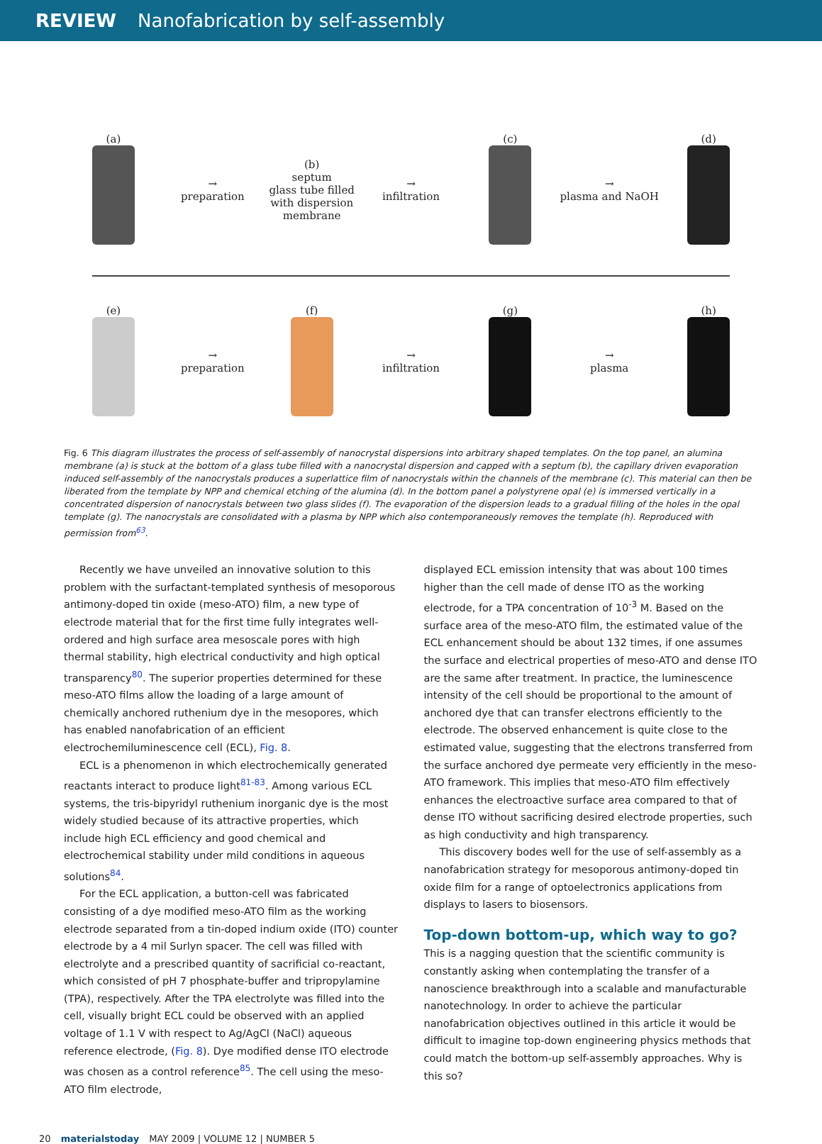REVIEW Nanofabrication by self-assembly
(a)
→
preparation
(b)
septum
glass tube filled with dispersion
membrane
→
infiltration
(c)
→
plasma and NaOH
(d)
(e)
→
preparation
(f)
→
infiltration
(g)
→
plasma
(h)
Fig. 6 This diagram illustrates the process of self-assembly of nanocrystal dispersions into arbitrary shaped templates. On the top panel, an alumina membrane (a) is stuck at the bottom of a glass tube filled with a nanocrystal dispersion and capped with a septum (b), the capillary driven evaporation induced self-assembly of the nanocrystals produces a superlattice film of nanocrystals within the channels of the membrane (c). This material can then be liberated from the template by NPP and chemical etching of the alumina (d). In the bottom panel a polystyrene opal (e) is immersed vertically in a concentrated dispersion of nanocrystals between two glass slides (f). The evaporation of the dispersion leads to a gradual filling of the holes in the opal template (g). The nanocrystals are consolidated with a plasma by NPP which also contemporaneously removes the template (h). Reproduced with permission from<sup>63</sup>.
Recently we have unveiled an innovative solution to this problem with the surfactant-templated synthesis of mesoporous antimony-doped tin oxide (meso-ATO) film, a new type of electrode material that for the first time fully integrates well-ordered and high surface area mesoscale pores with high thermal stability, high electrical conductivity and high optical transparency<sup>80</sup>. The superior properties determined for these meso-ATO films allow the loading of a large amount of chemically anchored ruthenium dye in the mesopores, which has enabled nanofabrication of an efficient electrochemiluminescence cell (ECL), Fig. 8.
ECL is a phenomenon in which electrochemically generated reactants interact to produce light<sup>81-83</sup>. Among various ECL systems, the tris-bipyridyl ruthenium inorganic dye is the most widely studied because of its attractive properties, which include high ECL efficiency and good chemical and electrochemical stability under mild conditions in aqueous solutions<sup>84</sup>.
For the ECL application, a button-cell was fabricated consisting of a dye modified meso-ATO film as the working electrode separated from a tin-doped indium oxide (ITO) counter electrode by a 4 mil Surlyn spacer. The cell was filled with electrolyte and a prescribed quantity of sacrificial co-reactant, which consisted of pH 7 phosphate-buffer and tripropylamine (TPA), respectively. After the TPA electrolyte was filled into the cell, visually bright ECL could be observed with an applied voltage of 1.1 V with respect to Ag/AgCl (NaCl) aqueous reference electrode, (Fig. 8). Dye modified dense ITO electrode was chosen as a control reference<sup>85</sup>. The cell using the meso-ATO film electrode,
displayed ECL emission intensity that was about 100 times higher than the cell made of dense ITO as the working electrode, for a TPA concentration of 10<sup>-3</sup> M. Based on the surface area of the meso-ATO film, the estimated value of the ECL enhancement should be about 132 times, if one assumes the surface and electrical properties of meso-ATO and dense ITO are the same after treatment. In practice, the luminescence intensity of the cell should be proportional to the amount of anchored dye that can transfer electrons efficiently to the electrode. The observed enhancement is quite close to the estimated value, suggesting that the electrons transferred from the surface anchored dye permeate very efficiently in the meso-ATO framework. This implies that meso-ATO film effectively enhances the electroactive surface area compared to that of dense ITO without sacrificing desired electrode properties, such as high conductivity and high transparency.
This discovery bodes well for the use of self-assembly as a nanofabrication strategy for mesoporous antimony-doped tin oxide film for a range of optoelectronics applications from displays to lasers to biosensors.
Top-down bottom-up, which way to go?
This is a nagging question that the scientific community is constantly asking when contemplating the transfer of a nanoscience breakthrough into a scalable and manufacturable nanotechnology. In order to achieve the particular nanofabrication objectives outlined in this article it would be difficult to imagine top-down engineering physics methods that could match the bottom-up self-assembly approaches. Why is this so?
20 materialstoday MAY 2009 | VOLUME 12 | NUMBER 5